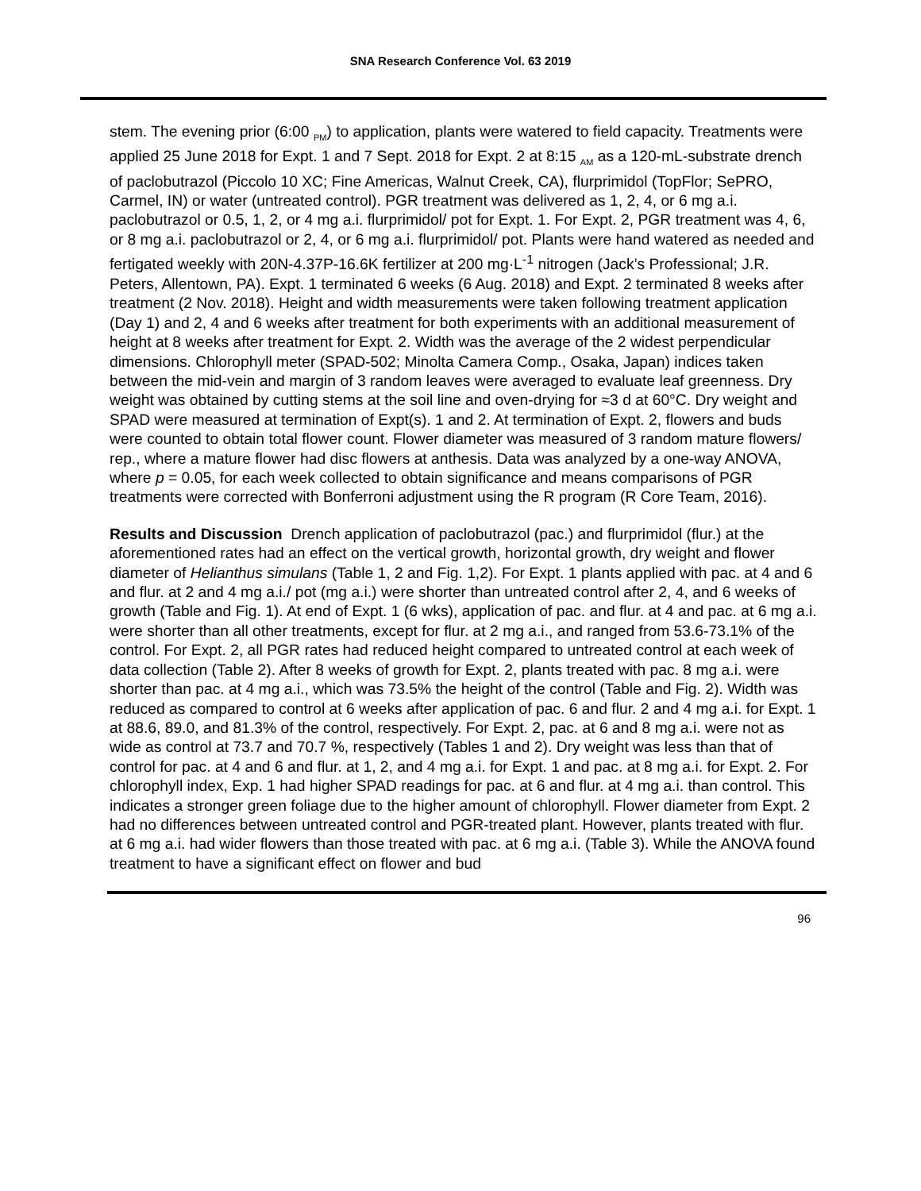SNA Research Conference Vol. 63 2019
stem. The evening prior (6:00 <sub>PM</sub>) to application, plants were watered to field capacity. Treatments were applied 25 June 2018 for Expt. 1 and 7 Sept. 2018 for Expt. 2 at 8:15 <sub>AM</sub> as a 120-mL-substrate drench of paclobutrazol (Piccolo 10 XC; Fine Americas, Walnut Creek, CA), flurprimidol (TopFlor; SePRO, Carmel, IN) or water (untreated control). PGR treatment was delivered as 1, 2, 4, or 6 mg a.i. paclobutrazol or 0.5, 1, 2, or 4 mg a.i. flurprimidol/ pot for Expt. 1. For Expt. 2, PGR treatment was 4, 6, or 8 mg a.i. paclobutrazol or 2, 4, or 6 mg a.i. flurprimidol/ pot. Plants were hand watered as needed and fertigated weekly with 20N-4.37P-16.6K fertilizer at 200 mg·L<sup>-1</sup> nitrogen (Jack’s Professional; J.R. Peters, Allentown, PA). Expt. 1 terminated 6 weeks (6 Aug. 2018) and Expt. 2 terminated 8 weeks after treatment (2 Nov. 2018). Height and width measurements were taken following treatment application (Day 1) and 2, 4 and 6 weeks after treatment for both experiments with an additional measurement of height at 8 weeks after treatment for Expt. 2. Width was the average of the 2 widest perpendicular dimensions. Chlorophyll meter (SPAD-502; Minolta Camera Comp., Osaka, Japan) indices taken between the mid-vein and margin of 3 random leaves were averaged to evaluate leaf greenness. Dry weight was obtained by cutting stems at the soil line and oven-drying for ≈3 d at 60°C. Dry weight and SPAD were measured at termination of Expt(s). 1 and 2. At termination of Expt. 2, flowers and buds were counted to obtain total flower count. Flower diameter was measured of 3 random mature flowers/ rep., where a mature flower had disc flowers at anthesis. Data was analyzed by a one-way ANOVA, where p = 0.05, for each week collected to obtain significance and means comparisons of PGR treatments were corrected with Bonferroni adjustment using the R program (R Core Team, 2016).
Results and Discussion Drench application of paclobutrazol (pac.) and flurprimidol (flur.) at the aforementioned rates had an effect on the vertical growth, horizontal growth, dry weight and flower diameter of Helianthus simulans (Table 1, 2 and Fig. 1,2). For Expt. 1 plants applied with pac. at 4 and 6 and flur. at 2 and 4 mg a.i./ pot (mg a.i.) were shorter than untreated control after 2, 4, and 6 weeks of growth (Table and Fig. 1). At end of Expt. 1 (6 wks), application of pac. and flur. at 4 and pac. at 6 mg a.i. were shorter than all other treatments, except for flur. at 2 mg a.i., and ranged from 53.6-73.1% of the control. For Expt. 2, all PGR rates had reduced height compared to untreated control at each week of data collection (Table 2). After 8 weeks of growth for Expt. 2, plants treated with pac. 8 mg a.i. were shorter than pac. at 4 mg a.i., which was 73.5% the height of the control (Table and Fig. 2). Width was reduced as compared to control at 6 weeks after application of pac. 6 and flur. 2 and 4 mg a.i. for Expt. 1 at 88.6, 89.0, and 81.3% of the control, respectively. For Expt. 2, pac. at 6 and 8 mg a.i. were not as wide as control at 73.7 and 70.7 %, respectively (Tables 1 and 2). Dry weight was less than that of control for pac. at 4 and 6 and flur. at 1, 2, and 4 mg a.i. for Expt. 1 and pac. at 8 mg a.i. for Expt. 2. For chlorophyll index, Exp. 1 had higher SPAD readings for pac. at 6 and flur. at 4 mg a.i. than control. This indicates a stronger green foliage due to the higher amount of chlorophyll. Flower diameter from Expt. 2 had no differences between untreated control and PGR-treated plant. However, plants treated with flur. at 6 mg a.i. had wider flowers than those treated with pac. at 6 mg a.i. (Table 3). While the ANOVA found treatment to have a significant effect on flower and bud
96